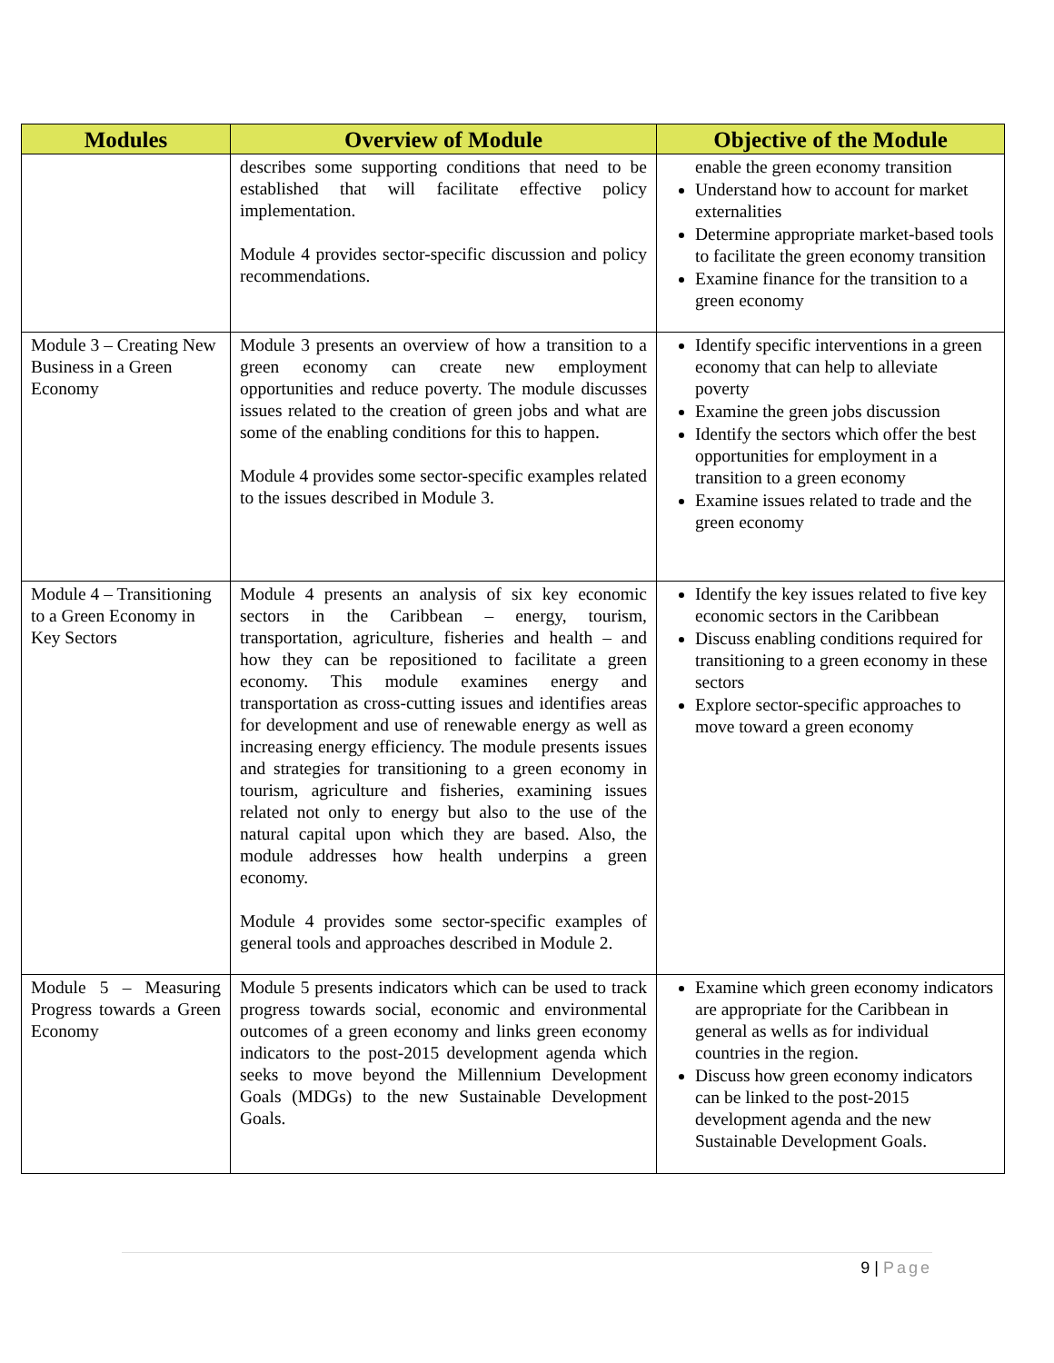| Modules | Overview of Module | Objective of the Module |
| --- | --- | --- |
| | describes some supporting conditions that need to be established that will facilitate effective policy implementation. Module 4 provides sector-specific discussion and policy recommendations. | enable the green economy transition Understand how to account for market externalities Determine appropriate market-based tools to facilitate the green economy transition Examine finance for the transition to a green economy |
| Module 3 – Creating New Business in a Green Economy | Module 3 presents an overview of how a transition to a green economy can create new employment opportunities and reduce poverty. The module discusses issues related to the creation of green jobs and what are some of the enabling conditions for this to happen. Module 4 provides some sector-specific examples related to the issues described in Module 3. | Identify specific interventions in a green economy that can help to alleviate poverty Examine the green jobs discussion Identify the sectors which offer the best opportunities for employment in a transition to a green economy Examine issues related to trade and the green economy |
| Module 4 – Transitioning to a Green Economy in Key Sectors | Module 4 presents an analysis of six key economic sectors in the Caribbean – energy, tourism, transportation, agriculture, fisheries and health – and how they can be repositioned to facilitate a green economy. This module examines energy and transportation as cross-cutting issues and identifies areas for development and use of renewable energy as well as increasing energy efficiency. The module presents issues and strategies for transitioning to a green economy in tourism, agriculture and fisheries, examining issues related not only to energy but also to the use of the natural capital upon which they are based. Also, the module addresses how health underpins a green economy. Module 4 provides some sector-specific examples of general tools and approaches described in Module 2. | Identify the key issues related to five key economic sectors in the Caribbean Discuss enabling conditions required for transitioning to a green economy in these sectors Explore sector-specific approaches to move toward a green economy |
| Module 5 – Measuring Progress towards a Green Economy | Module 5 presents indicators which can be used to track progress towards social, economic and environmental outcomes of a green economy and links green economy indicators to the post-2015 development agenda which seeks to move beyond the Millennium Development Goals (MDGs) to the new Sustainable Development Goals. | Examine which green economy indicators are appropriate for the Caribbean in general as wells as for individual countries in the region. Discuss how green economy indicators can be linked to the post-2015 development agenda and the new Sustainable Development Goals. |
9 | Page